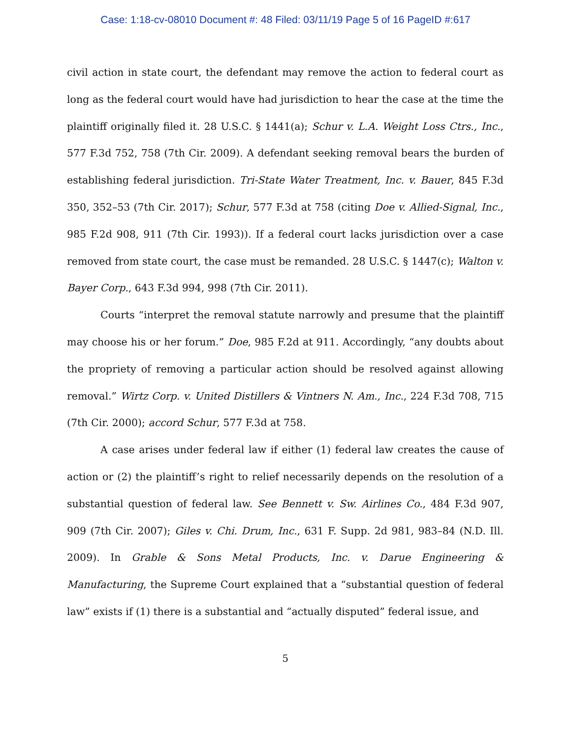Case: 1:18-cv-08010 Document #: 48 Filed: 03/11/19 Page 5 of 16 PageID #:617
civil action in state court, the defendant may remove the action to federal court as long as the federal court would have had jurisdiction to hear the case at the time the plaintiff originally filed it. 28 U.S.C. § 1441(a); Schur v. L.A. Weight Loss Ctrs., Inc., 577 F.3d 752, 758 (7th Cir. 2009). A defendant seeking removal bears the burden of establishing federal jurisdiction. Tri-State Water Treatment, Inc. v. Bauer, 845 F.3d 350, 352–53 (7th Cir. 2017); Schur, 577 F.3d at 758 (citing Doe v. Allied-Signal, Inc., 985 F.2d 908, 911 (7th Cir. 1993)). If a federal court lacks jurisdiction over a case removed from state court, the case must be remanded. 28 U.S.C. § 1447(c); Walton v. Bayer Corp., 643 F.3d 994, 998 (7th Cir. 2011).
Courts “interpret the removal statute narrowly and presume that the plaintiff may choose his or her forum.” Doe, 985 F.2d at 911. Accordingly, “any doubts about the propriety of removing a particular action should be resolved against allowing removal.” Wirtz Corp. v. United Distillers & Vintners N. Am., Inc., 224 F.3d 708, 715 (7th Cir. 2000); accord Schur, 577 F.3d at 758.
A case arises under federal law if either (1) federal law creates the cause of action or (2) the plaintiff’s right to relief necessarily depends on the resolution of a substantial question of federal law. See Bennett v. Sw. Airlines Co., 484 F.3d 907, 909 (7th Cir. 2007); Giles v. Chi. Drum, Inc., 631 F. Supp. 2d 981, 983–84 (N.D. Ill. 2009). In Grable & Sons Metal Products, Inc. v. Darue Engineering & Manufacturing, the Supreme Court explained that a “substantial question of federal law” exists if (1) there is a substantial and “actually disputed” federal issue, and
5